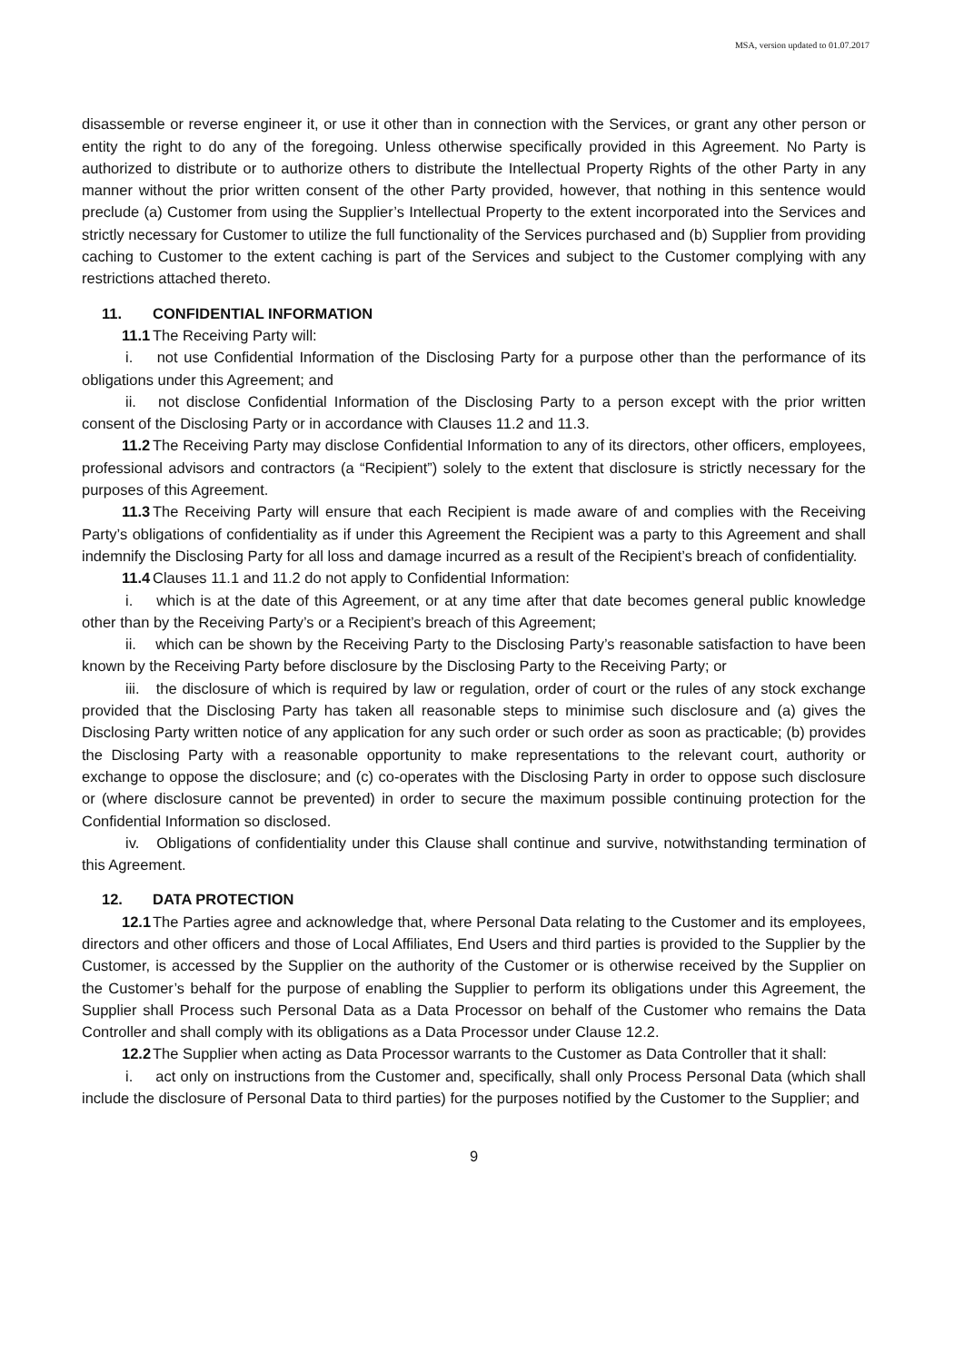MSA, version updated to 01.07.2017
disassemble or reverse engineer it, or use it other than in connection with the Services, or grant any other person or entity the right to do any of the foregoing. Unless otherwise specifically provided in this Agreement. No Party is authorized to distribute or to authorize others to distribute the Intellectual Property Rights of the other Party in any manner without the prior written consent of the other Party provided, however, that nothing in this sentence would preclude (a) Customer from using the Supplier’s Intellectual Property to the extent incorporated into the Services and strictly necessary for Customer to utilize the full functionality of the Services purchased and (b) Supplier from providing caching to Customer to the extent caching is part of the Services and subject to the Customer complying with any restrictions attached thereto.
11. CONFIDENTIAL INFORMATION
11.1 The Receiving Party will:
i. not use Confidential Information of the Disclosing Party for a purpose other than the performance of its obligations under this Agreement; and
ii. not disclose Confidential Information of the Disclosing Party to a person except with the prior written consent of the Disclosing Party or in accordance with Clauses 11.2 and 11.3.
11.2 The Receiving Party may disclose Confidential Information to any of its directors, other officers, employees, professional advisors and contractors (a “Recipient”) solely to the extent that disclosure is strictly necessary for the purposes of this Agreement.
11.3 The Receiving Party will ensure that each Recipient is made aware of and complies with the Receiving Party’s obligations of confidentiality as if under this Agreement the Recipient was a party to this Agreement and shall indemnify the Disclosing Party for all loss and damage incurred as a result of the Recipient’s breach of confidentiality.
11.4 Clauses 11.1 and 11.2 do not apply to Confidential Information:
i. which is at the date of this Agreement, or at any time after that date becomes general public knowledge other than by the Receiving Party’s or a Recipient’s breach of this Agreement;
ii. which can be shown by the Receiving Party to the Disclosing Party’s reasonable satisfaction to have been known by the Receiving Party before disclosure by the Disclosing Party to the Receiving Party; or
iii. the disclosure of which is required by law or regulation, order of court or the rules of any stock exchange provided that the Disclosing Party has taken all reasonable steps to minimise such disclosure and (a) gives the Disclosing Party written notice of any application for any such order or such order as soon as practicable; (b) provides the Disclosing Party with a reasonable opportunity to make representations to the relevant court, authority or exchange to oppose the disclosure; and (c) co-operates with the Disclosing Party in order to oppose such disclosure or (where disclosure cannot be prevented) in order to secure the maximum possible continuing protection for the Confidential Information so disclosed.
iv. Obligations of confidentiality under this Clause shall continue and survive, notwithstanding termination of this Agreement.
12. DATA PROTECTION
12.1 The Parties agree and acknowledge that, where Personal Data relating to the Customer and its employees, directors and other officers and those of Local Affiliates, End Users and third parties is provided to the Supplier by the Customer, is accessed by the Supplier on the authority of the Customer or is otherwise received by the Supplier on the Customer’s behalf for the purpose of enabling the Supplier to perform its obligations under this Agreement, the Supplier shall Process such Personal Data as a Data Processor on behalf of the Customer who remains the Data Controller and shall comply with its obligations as a Data Processor under Clause 12.2.
12.2 The Supplier when acting as Data Processor warrants to the Customer as Data Controller that it shall:
i. act only on instructions from the Customer and, specifically, shall only Process Personal Data (which shall include the disclosure of Personal Data to third parties) for the purposes notified by the Customer to the Supplier; and
9